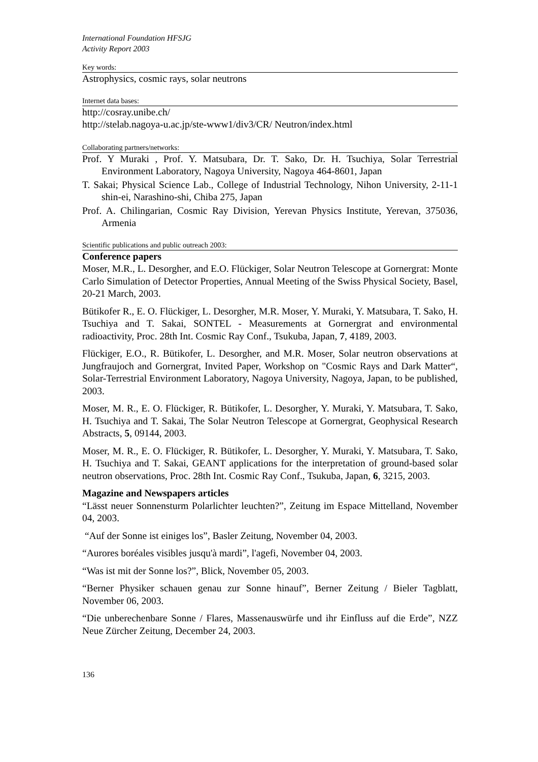International Foundation HFSJG
Activity Report 2003
Key words:
Astrophysics, cosmic rays, solar neutrons
Internet data bases:
http://cosray.unibe.ch/
http://stelab.nagoya-u.ac.jp/ste-www1/div3/CR/ Neutron/index.html
Collaborating partners/networks:
Prof. Y Muraki , Prof. Y. Matsubara, Dr. T. Sako, Dr. H. Tsuchiya, Solar Terrestrial Environment Laboratory, Nagoya University, Nagoya 464-8601, Japan
T. Sakai; Physical Science Lab., College of Industrial Technology, Nihon University, 2-11-1 shin-ei, Narashino-shi, Chiba 275, Japan
Prof. A. Chilingarian, Cosmic Ray Division, Yerevan Physics Institute, Yerevan, 375036, Armenia
Scientific publications and public outreach 2003:
Conference papers
Moser, M.R., L. Desorgher, and E.O. Flückiger, Solar Neutron Telescope at Gornergrat: Monte Carlo Simulation of Detector Properties, Annual Meeting of the Swiss Physical Society, Basel, 20-21 March, 2003.
Bütikofer R., E. O. Flückiger, L. Desorgher, M.R. Moser, Y. Muraki, Y. Matsubara, T. Sako, H. Tsuchiya and T. Sakai, SONTEL - Measurements at Gornergrat and environmental radioactivity, Proc. 28th Int. Cosmic Ray Conf., Tsukuba, Japan, 7, 4189, 2003.
Flückiger, E.O., R. Bütikofer, L. Desorgher, and M.R. Moser, Solar neutron observations at Jungfraujoch and Gornergrat, Invited Paper, Workshop on "Cosmic Rays and Dark Matter“, Solar-Terrestrial Environment Laboratory, Nagoya University, Nagoya, Japan, to be published, 2003.
Moser, M. R., E. O. Flückiger, R. Bütikofer, L. Desorgher, Y. Muraki, Y. Matsubara, T. Sako, H. Tsuchiya and T. Sakai, The Solar Neutron Telescope at Gornergrat, Geophysical Research Abstracts, 5, 09144, 2003.
Moser, M. R., E. O. Flückiger, R. Bütikofer, L. Desorgher, Y. Muraki, Y. Matsubara, T. Sako, H. Tsuchiya and T. Sakai, GEANT applications for the interpretation of ground-based solar neutron observations, Proc. 28th Int. Cosmic Ray Conf., Tsukuba, Japan, 6, 3215, 2003.
Magazine and Newspapers articles
“Lässt neuer Sonnensturm Polarlichter leuchten?”, Zeitung im Espace Mittelland, November 04, 2003.
“Auf der Sonne ist einiges los”, Basler Zeitung, November 04, 2003.
“Aurores boréales visibles jusqu'à mardi”, l'agefi, November 04, 2003.
“Was ist mit der Sonne los?”, Blick, November 05, 2003.
“Berner Physiker schauen genau zur Sonne hinauf”, Berner Zeitung / Bieler Tagblatt, November 06, 2003.
“Die unberechenbare Sonne / Flares, Massenauswürfe und ihr Einfluss auf die Erde”, NZZ Neue Zürcher Zeitung, December 24, 2003.
136